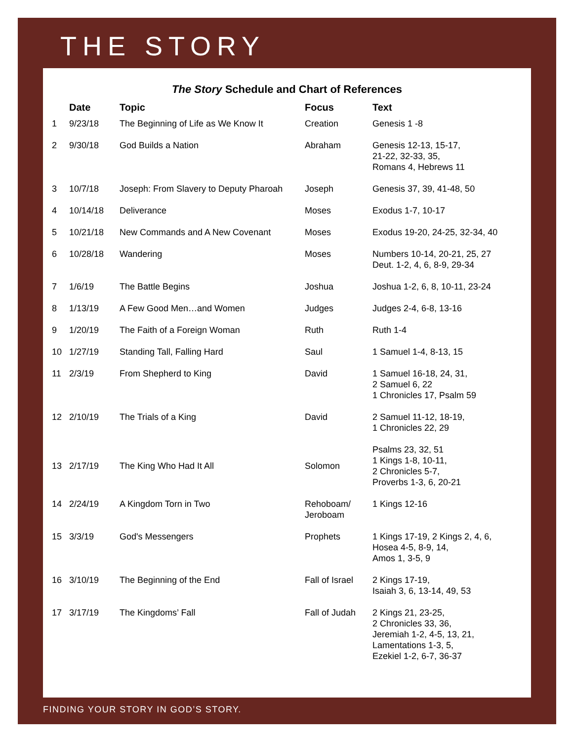THE STORY
The Story Schedule and Chart of References
| | Date | Topic | Focus | Text |
| --- | --- | --- | --- | --- |
| 1 | 9/23/18 | The Beginning of Life as We Know It | Creation | Genesis 1 -8 |
| 2 | 9/30/18 | God Builds a Nation | Abraham | Genesis 12-13, 15-17, 21-22, 32-33, 35, Romans 4, Hebrews 11 |
| 3 | 10/7/18 | Joseph: From Slavery to Deputy Pharoah | Joseph | Genesis 37, 39, 41-48, 50 |
| 4 | 10/14/18 | Deliverance | Moses | Exodus 1-7, 10-17 |
| 5 | 10/21/18 | New Commands and A New Covenant | Moses | Exodus 19-20, 24-25, 32-34, 40 |
| 6 | 10/28/18 | Wandering | Moses | Numbers 10-14, 20-21, 25, 27 Deut. 1-2, 4, 6, 8-9, 29-34 |
| 7 | 1/6/19 | The Battle Begins | Joshua | Joshua 1-2, 6, 8, 10-11, 23-24 |
| 8 | 1/13/19 | A Few Good Men…and Women | Judges | Judges 2-4, 6-8, 13-16 |
| 9 | 1/20/19 | The Faith of a Foreign Woman | Ruth | Ruth 1-4 |
| 10 | 1/27/19 | Standing Tall, Falling Hard | Saul | 1 Samuel 1-4, 8-13, 15 |
| 11 | 2/3/19 | From Shepherd to King | David | 1 Samuel 16-18, 24, 31, 2 Samuel 6, 22 1 Chronicles 17, Psalm 59 |
| 12 | 2/10/19 | The Trials of a King | David | 2 Samuel 11-12, 18-19, 1 Chronicles 22, 29 |
| 13 | 2/17/19 | The King Who Had It All | Solomon | Psalms 23, 32, 51 1 Kings 1-8, 10-11, 2 Chronicles 5-7, Proverbs 1-3, 6, 20-21 |
| 14 | 2/24/19 | A Kingdom Torn in Two | Rehoboam/ Jeroboam | 1 Kings 12-16 |
| 15 | 3/3/19 | God's Messengers | Prophets | 1 Kings 17-19, 2 Kings 2, 4, 6, Hosea 4-5, 8-9, 14, Amos 1, 3-5, 9 |
| 16 | 3/10/19 | The Beginning of the End | Fall of Israel | 2 Kings 17-19, Isaiah 3, 6, 13-14, 49, 53 |
| 17 | 3/17/19 | The Kingdoms’ Fall | Fall of Judah | 2 Kings 21, 23-25, 2 Chronicles 33, 36, Jeremiah 1-2, 4-5, 13, 21, Lamentations 1-3, 5, Ezekiel 1-2, 6-7, 36-37 |
FINDING YOUR STORY IN GOD’S STORY.